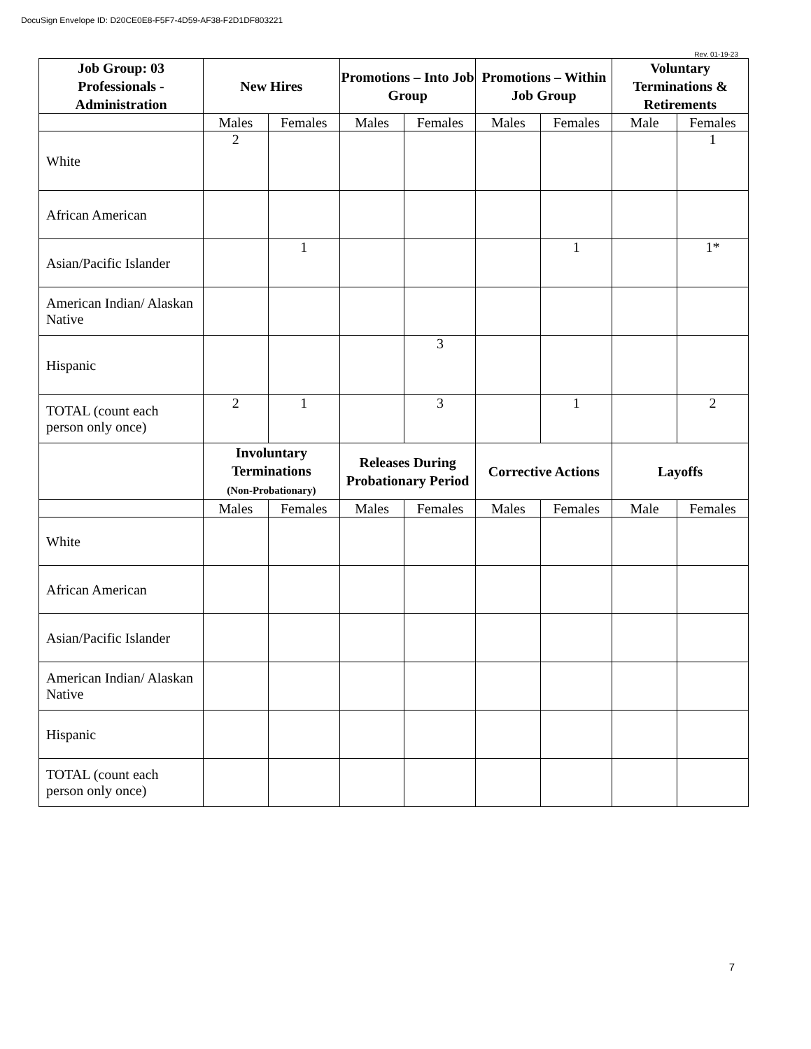DocuSign Envelope ID: D20CE0E8-F5F7-4D59-AF38-F2D1DF803221
Rev. 01-19-23
| Job Group: 03 Professionals - Administration | New Hires | | Promotions – Into Job Group | | Promotions – Within Job Group | | Voluntary Terminations & Retirements | |
| --- | --- | --- | --- | --- | --- | --- | --- | --- |
| | Males | Females | Males | Females | Males | Females | Male | Females |
| White | 2 | | | | | | | 1 |
| African American | | | | | | | | |
| Asian/Pacific Islander | | 1 | | | | 1 | | 1* |
| American Indian/ Alaskan Native | | | | | | | | |
| Hispanic | | | | 3 | | | | |
| TOTAL (count each person only once) | 2 | 1 | | 3 | | 1 | | 2 |
| | Involuntary Terminations (Non-Probationary) | | Releases During Probationary Period | | Corrective Actions | | Layoffs | |
| | Males | Females | Males | Females | Males | Females | Male | Females |
| White | | | | | | | | |
| African American | | | | | | | | |
| Asian/Pacific Islander | | | | | | | | |
| American Indian/ Alaskan Native | | | | | | | | |
| Hispanic | | | | | | | | |
| TOTAL (count each person only once) | | | | | | | | |
7